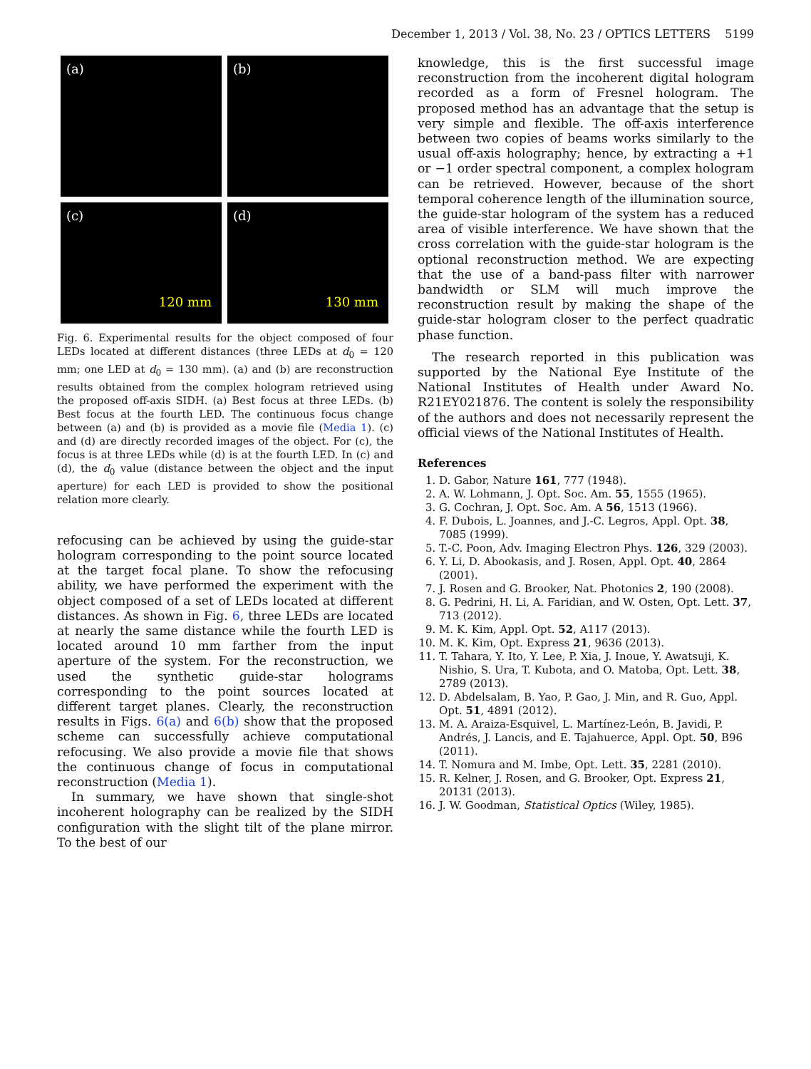December 1, 2013 / Vol. 38, No. 23 / OPTICS LETTERS 5199
(a)
(b)
(c)
120 mm
(d)
130 mm
Fig. 6. Experimental results for the object composed of four LEDs located at different distances (three LEDs at d<sub>0</sub> = 120 mm; one LED at d<sub>0</sub> = 130 mm). (a) and (b) are reconstruction results obtained from the complex hologram retrieved using the proposed off-axis SIDH. (a) Best focus at three LEDs. (b) Best focus at the fourth LED. The continuous focus change between (a) and (b) is provided as a movie file (Media 1). (c) and (d) are directly recorded images of the object. For (c), the focus is at three LEDs while (d) is at the fourth LED. In (c) and (d), the d<sub>0</sub> value (distance between the object and the input aperture) for each LED is provided to show the positional relation more clearly.
refocusing can be achieved by using the guide-star hologram corresponding to the point source located at the target focal plane. To show the refocusing ability, we have performed the experiment with the object composed of a set of LEDs located at different distances. As shown in Fig. 6, three LEDs are located at nearly the same distance while the fourth LED is located around 10 mm farther from the input aperture of the system. For the reconstruction, we used the synthetic guide-star holograms corresponding to the point sources located at different target planes. Clearly, the reconstruction results in Figs. 6(a) and 6(b) show that the proposed scheme can successfully achieve computational refocusing. We also provide a movie file that shows the continuous change of focus in computational reconstruction (Media 1).
In summary, we have shown that single-shot incoherent holography can be realized by the SIDH configuration with the slight tilt of the plane mirror. To the best of our
knowledge, this is the first successful image reconstruction from the incoherent digital hologram recorded as a form of Fresnel hologram. The proposed method has an advantage that the setup is very simple and flexible. The off-axis interference between two copies of beams works similarly to the usual off-axis holography; hence, by extracting a +1 or −1 order spectral component, a complex hologram can be retrieved. However, because of the short temporal coherence length of the illumination source, the guide-star hologram of the system has a reduced area of visible interference. We have shown that the cross correlation with the guide-star hologram is the optional reconstruction method. We are expecting that the use of a band-pass filter with narrower bandwidth or SLM will much improve the reconstruction result by making the shape of the guide-star hologram closer to the perfect quadratic phase function.
The research reported in this publication was supported by the National Eye Institute of the National Institutes of Health under Award No. R21EY021876. The content is solely the responsibility of the authors and does not necessarily represent the official views of the National Institutes of Health.
References
1. D. Gabor, Nature 161, 777 (1948).
2. A. W. Lohmann, J. Opt. Soc. Am. 55, 1555 (1965).
3. G. Cochran, J. Opt. Soc. Am. A 56, 1513 (1966).
4. F. Dubois, L. Joannes, and J.-C. Legros, Appl. Opt. 38, 7085 (1999).
5. T.-C. Poon, Adv. Imaging Electron Phys. 126, 329 (2003).
6. Y. Li, D. Abookasis, and J. Rosen, Appl. Opt. 40, 2864 (2001).
7. J. Rosen and G. Brooker, Nat. Photonics 2, 190 (2008).
8. G. Pedrini, H. Li, A. Faridian, and W. Osten, Opt. Lett. 37, 713 (2012).
9. M. K. Kim, Appl. Opt. 52, A117 (2013).
10. M. K. Kim, Opt. Express 21, 9636 (2013).
11. T. Tahara, Y. Ito, Y. Lee, P. Xia, J. Inoue, Y. Awatsuji, K. Nishio, S. Ura, T. Kubota, and O. Matoba, Opt. Lett. 38, 2789 (2013).
12. D. Abdelsalam, B. Yao, P. Gao, J. Min, and R. Guo, Appl. Opt. 51, 4891 (2012).
13. M. A. Araiza-Esquivel, L. Martínez-León, B. Javidi, P. Andrés, J. Lancis, and E. Tajahuerce, Appl. Opt. 50, B96 (2011).
14. T. Nomura and M. Imbe, Opt. Lett. 35, 2281 (2010).
15. R. Kelner, J. Rosen, and G. Brooker, Opt. Express 21, 20131 (2013).
16. J. W. Goodman, Statistical Optics (Wiley, 1985).